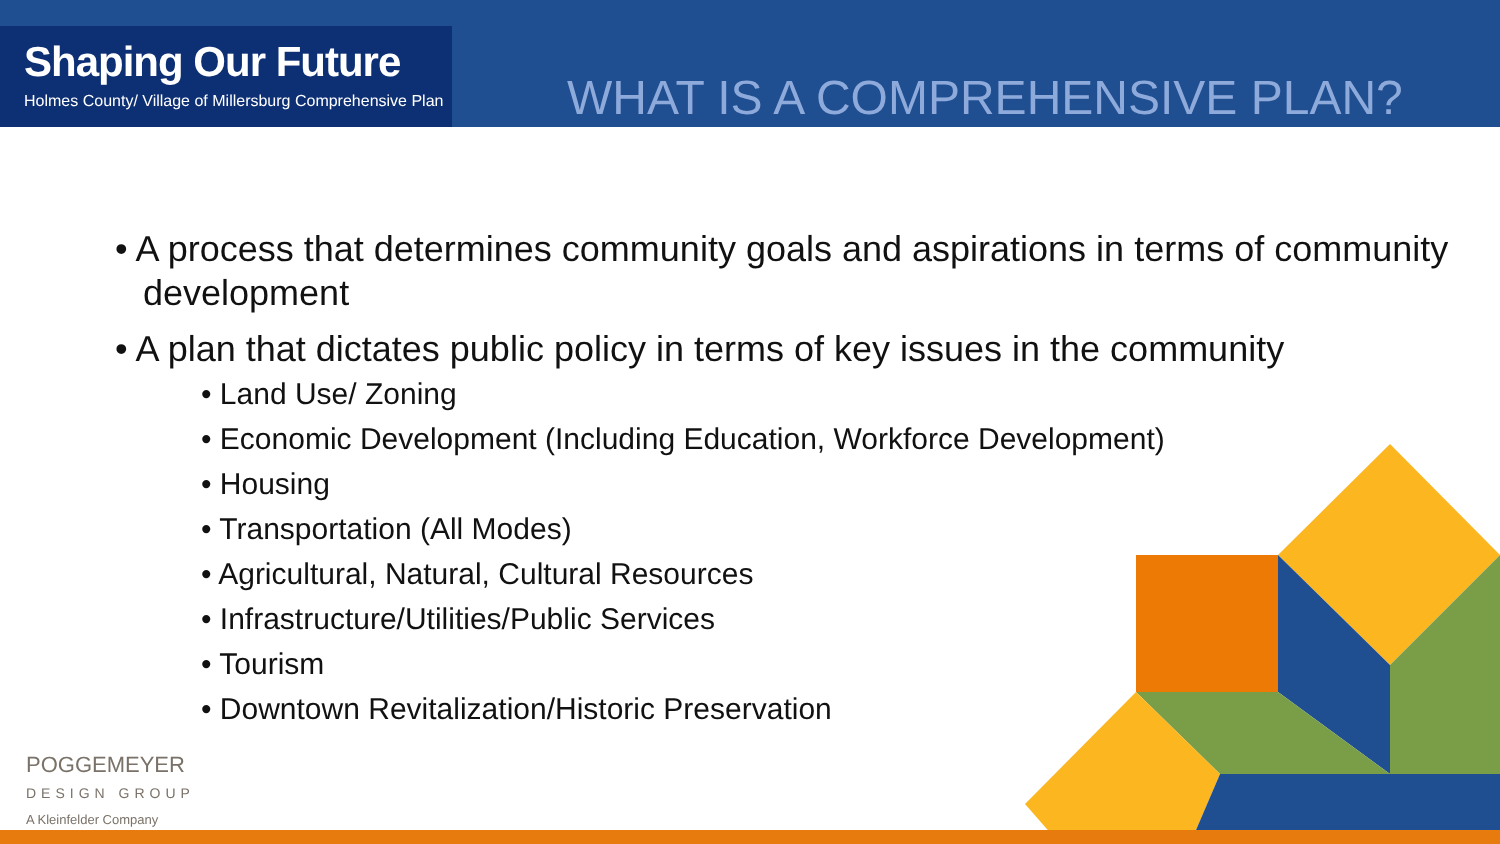Shaping Our Future
Holmes County/ Village of Millersburg Comprehensive Plan
WHAT IS A COMPREHENSIVE PLAN?
• A process that determines community goals and aspirations in terms of community development
• A plan that dictates public policy in terms of key issues in the community
• Land Use/ Zoning
• Economic Development (Including Education, Workforce Development)
• Housing
• Transportation (All Modes)
• Agricultural, Natural, Cultural Resources
• Infrastructure/Utilities/Public Services
• Tourism
• Downtown Revitalization/Historic Preservation
POGGEMEYER
DESIGN GROUP
A Kleinfelder Company